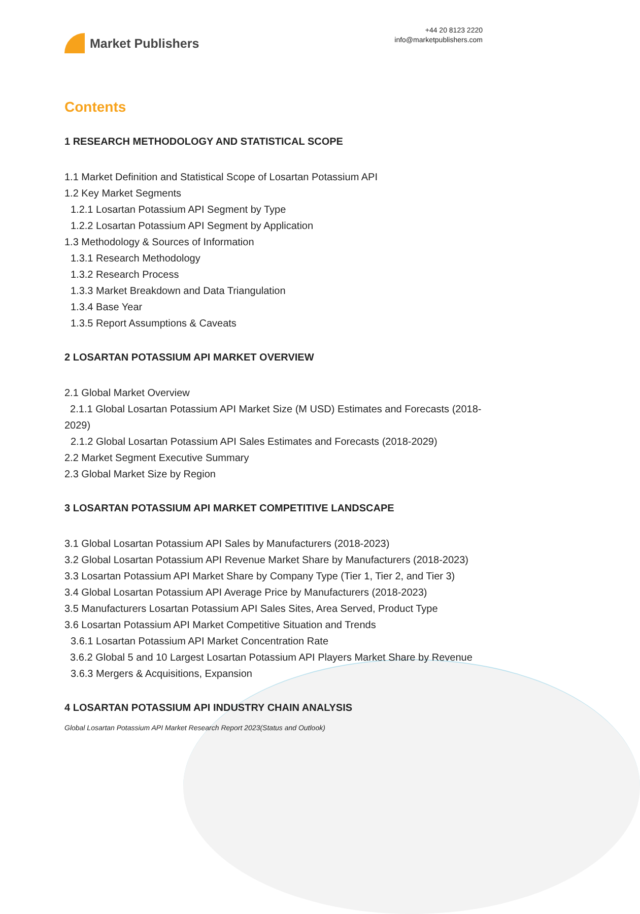Market Publishers
+44 20 8123 2220
info@marketpublishers.com
Contents
1 RESEARCH METHODOLOGY AND STATISTICAL SCOPE
1.1 Market Definition and Statistical Scope of Losartan Potassium API
1.2 Key Market Segments
1.2.1 Losartan Potassium API Segment by Type
1.2.2 Losartan Potassium API Segment by Application
1.3 Methodology & Sources of Information
1.3.1 Research Methodology
1.3.2 Research Process
1.3.3 Market Breakdown and Data Triangulation
1.3.4 Base Year
1.3.5 Report Assumptions & Caveats
2 LOSARTAN POTASSIUM API MARKET OVERVIEW
2.1 Global Market Overview
2.1.1 Global Losartan Potassium API Market Size (M USD) Estimates and Forecasts (2018-2029)
2.1.2 Global Losartan Potassium API Sales Estimates and Forecasts (2018-2029)
2.2 Market Segment Executive Summary
2.3 Global Market Size by Region
3 LOSARTAN POTASSIUM API MARKET COMPETITIVE LANDSCAPE
3.1 Global Losartan Potassium API Sales by Manufacturers (2018-2023)
3.2 Global Losartan Potassium API Revenue Market Share by Manufacturers (2018-2023)
3.3 Losartan Potassium API Market Share by Company Type (Tier 1, Tier 2, and Tier 3)
3.4 Global Losartan Potassium API Average Price by Manufacturers (2018-2023)
3.5 Manufacturers Losartan Potassium API Sales Sites, Area Served, Product Type
3.6 Losartan Potassium API Market Competitive Situation and Trends
3.6.1 Losartan Potassium API Market Concentration Rate
3.6.2 Global 5 and 10 Largest Losartan Potassium API Players Market Share by Revenue
3.6.3 Mergers & Acquisitions, Expansion
4 LOSARTAN POTASSIUM API INDUSTRY CHAIN ANALYSIS
Global Losartan Potassium API Market Research Report 2023(Status and Outlook)